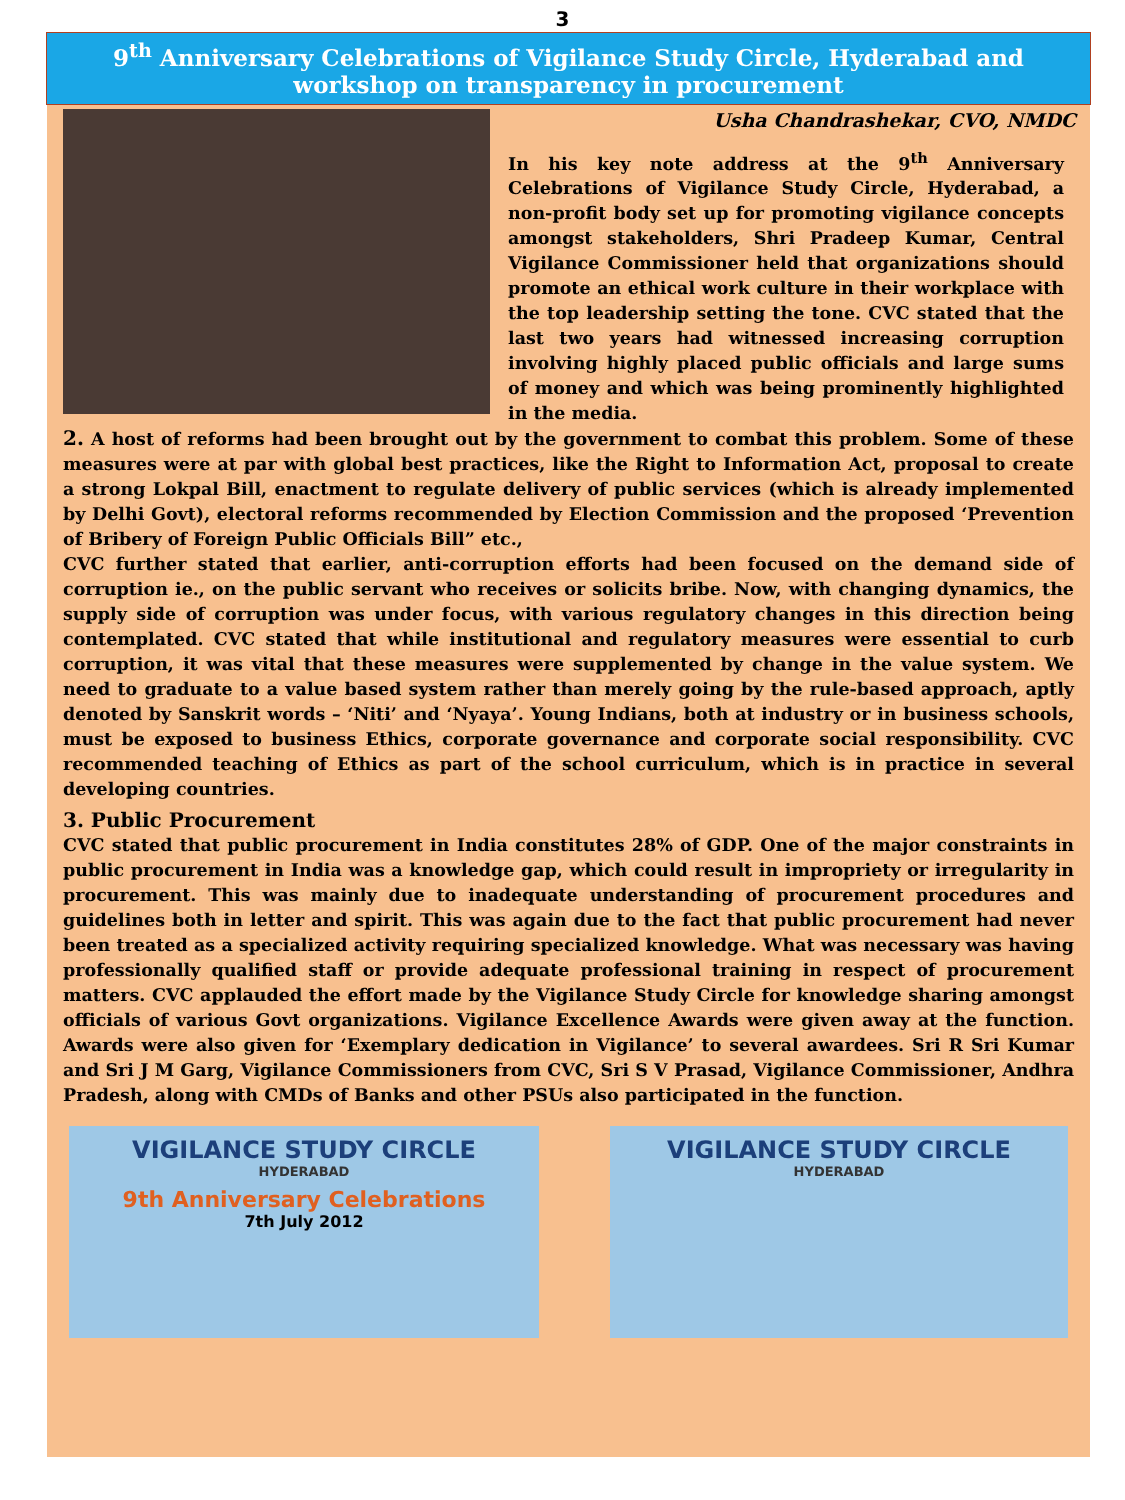3
9<sup>th</sup> Anniversary Celebrations of Vigilance Study Circle, Hyderabad and workshop on transparency in procurement
Usha Chandrashekar, CVO, NMDC
In his key note address at the 9<sup>th</sup> Anniversary Celebrations of Vigilance Study Circle, Hyderabad, a non-profit body set up for promoting vigilance concepts amongst stakeholders, Shri Pradeep Kumar, Central Vigilance Commissioner held that organizations should promote an ethical work culture in their workplace with the top leadership setting the tone. CVC stated that the last two years had witnessed increasing corruption involving highly placed public officials and large sums of money and which was being prominently highlighted in the media.
2. A host of reforms had been brought out by the government to combat this problem. Some of these measures were at par with global best practices, like the Right to Information Act, proposal to create a strong Lokpal Bill, enactment to regulate delivery of public services (which is already implemented by Delhi Govt), electoral reforms recommended by Election Commission and the proposed ‘Prevention of Bribery of Foreign Public Officials Bill” etc.,
CVC further stated that earlier, anti-corruption efforts had been focused on the demand side of corruption ie., on the public servant who receives or solicits bribe. Now, with changing dynamics, the supply side of corruption was under focus, with various regulatory changes in this direction being contemplated. CVC stated that while institutional and regulatory measures were essential to curb corruption, it was vital that these measures were supplemented by change in the value system. We need to graduate to a value based system rather than merely going by the rule-based approach, aptly denoted by Sanskrit words – ‘Niti’ and ‘Nyaya’. Young Indians, both at industry or in business schools, must be exposed to business Ethics, corporate governance and corporate social responsibility. CVC recommended teaching of Ethics as part of the school curriculum, which is in practice in several developing countries.
3. Public Procurement
CVC stated that public procurement in India constitutes 28% of GDP. One of the major constraints in public procurement in India was a knowledge gap, which could result in impropriety or irregularity in procurement. This was mainly due to inadequate understanding of procurement procedures and guidelines both in letter and spirit. This was again due to the fact that public procurement had never been treated as a specialized activity requiring specialized knowledge. What was necessary was having professionally qualified staff or provide adequate professional training in respect of procurement matters. CVC applauded the effort made by the Vigilance Study Circle for knowledge sharing amongst officials of various Govt organizations. Vigilance Excellence Awards were given away at the function. Awards were also given for ‘Exemplary dedication in Vigilance’ to several awardees. Sri R Sri Kumar and Sri J M Garg, Vigilance Commissioners from CVC, Sri S V Prasad, Vigilance Commissioner, Andhra Pradesh, along with CMDs of Banks and other PSUs also participated in the function.
VIGILANCE STUDY CIRCLE
HYDERABAD
9th Anniversary Celebrations
7th July 2012
VIGILANCE STUDY CIRCLE
HYDERABAD